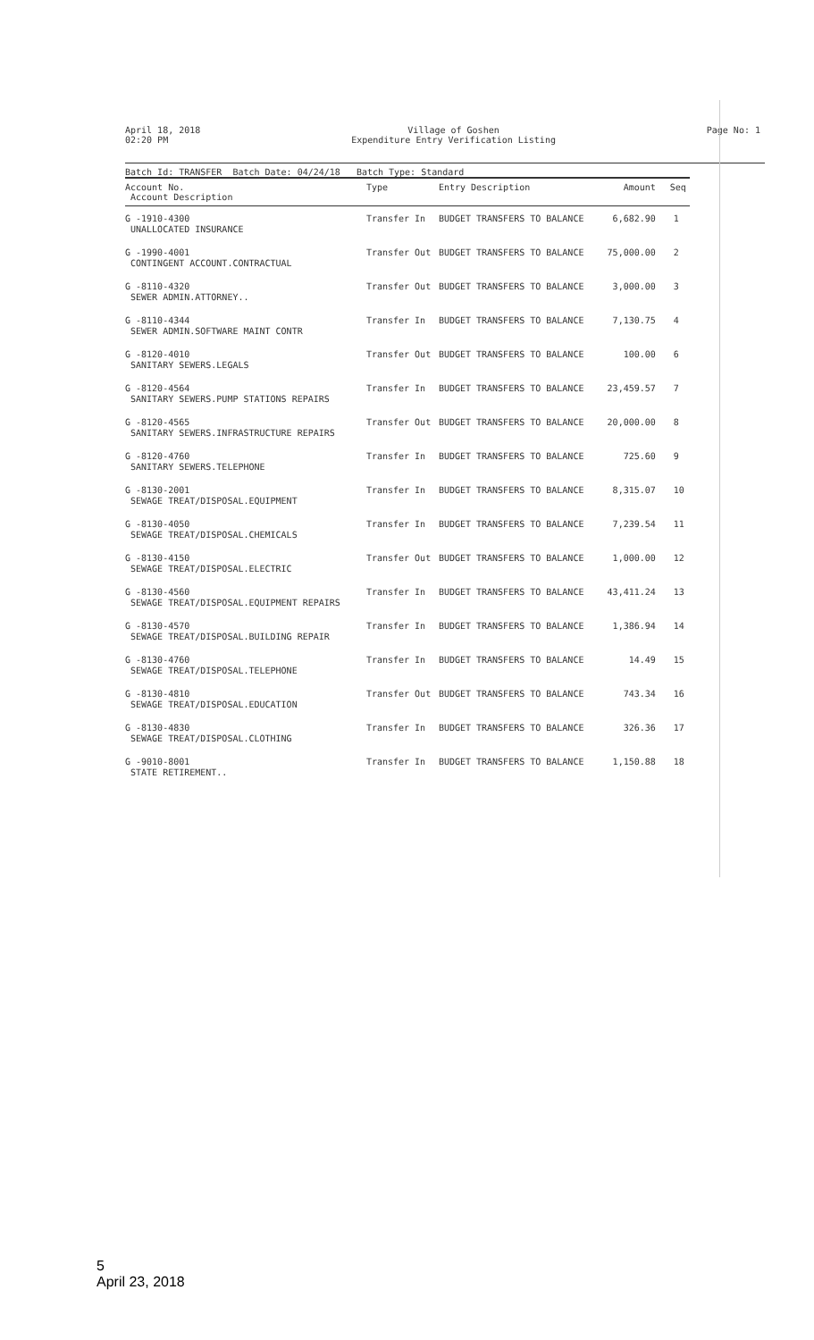April 18, 2018
02:20 PM
Village of Goshen
Expenditure Entry Verification Listing
Page No: 1
Batch Id: TRANSFER Batch Date: 04/24/18 Batch Type: Standard
| Account No. Account Description | Type | Entry Description | Amount | Seq |
| --- | --- | --- | --- | --- |
| G -1910-4300 UNALLOCATED INSURANCE | Transfer In | BUDGET TRANSFERS TO BALANCE | 6,682.90 | 1 |
| G -1990-4001 CONTINGENT ACCOUNT.CONTRACTUAL | Transfer Out | BUDGET TRANSFERS TO BALANCE | 75,000.00 | 2 |
| G -8110-4320 SEWER ADMIN.ATTORNEY.. | Transfer Out | BUDGET TRANSFERS TO BALANCE | 3,000.00 | 3 |
| G -8110-4344 SEWER ADMIN.SOFTWARE MAINT CONTR | Transfer In | BUDGET TRANSFERS TO BALANCE | 7,130.75 | 4 |
| G -8120-4010 SANITARY SEWERS.LEGALS | Transfer Out | BUDGET TRANSFERS TO BALANCE | 100.00 | 6 |
| G -8120-4564 SANITARY SEWERS.PUMP STATIONS REPAIRS | Transfer In | BUDGET TRANSFERS TO BALANCE | 23,459.57 | 7 |
| G -8120-4565 SANITARY SEWERS.INFRASTRUCTURE REPAIRS | Transfer Out | BUDGET TRANSFERS TO BALANCE | 20,000.00 | 8 |
| G -8120-4760 SANITARY SEWERS.TELEPHONE | Transfer In | BUDGET TRANSFERS TO BALANCE | 725.60 | 9 |
| G -8130-2001 SEWAGE TREAT/DISPOSAL.EQUIPMENT | Transfer In | BUDGET TRANSFERS TO BALANCE | 8,315.07 | 10 |
| G -8130-4050 SEWAGE TREAT/DISPOSAL.CHEMICALS | Transfer In | BUDGET TRANSFERS TO BALANCE | 7,239.54 | 11 |
| G -8130-4150 SEWAGE TREAT/DISPOSAL.ELECTRIC | Transfer Out | BUDGET TRANSFERS TO BALANCE | 1,000.00 | 12 |
| G -8130-4560 SEWAGE TREAT/DISPOSAL.EQUIPMENT REPAIRS | Transfer In | BUDGET TRANSFERS TO BALANCE | 43,411.24 | 13 |
| G -8130-4570 SEWAGE TREAT/DISPOSAL.BUILDING REPAIR | Transfer In | BUDGET TRANSFERS TO BALANCE | 1,386.94 | 14 |
| G -8130-4760 SEWAGE TREAT/DISPOSAL.TELEPHONE | Transfer In | BUDGET TRANSFERS TO BALANCE | 14.49 | 15 |
| G -8130-4810 SEWAGE TREAT/DISPOSAL.EDUCATION | Transfer Out | BUDGET TRANSFERS TO BALANCE | 743.34 | 16 |
| G -8130-4830 SEWAGE TREAT/DISPOSAL.CLOTHING | Transfer In | BUDGET TRANSFERS TO BALANCE | 326.36 | 17 |
| G -9010-8001 STATE RETIREMENT.. | Transfer In | BUDGET TRANSFERS TO BALANCE | 1,150.88 | 18 |
5
April 23, 2018